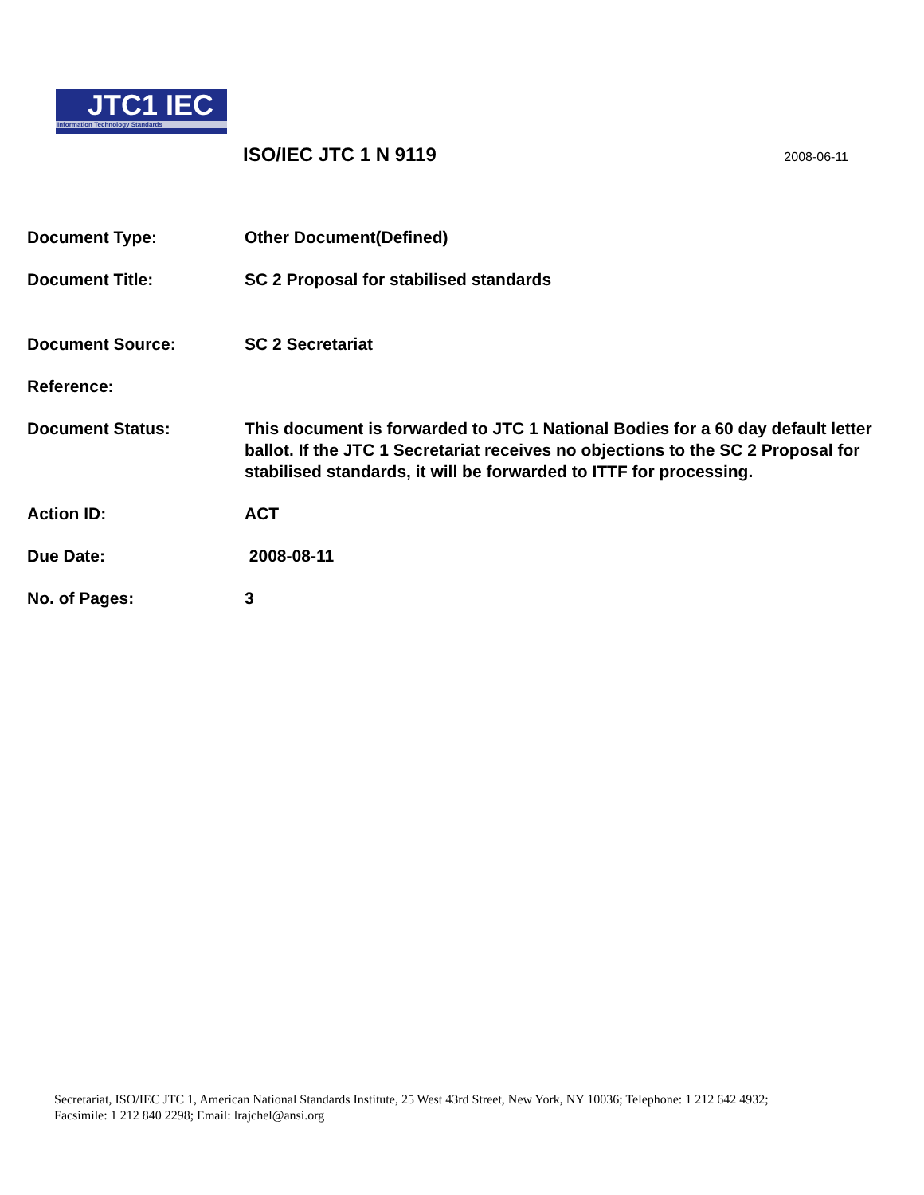JTC1 IEC
Information Technology Standards
ISO/IEC JTC 1 N 9119
2008-06-11
Document Type: Other Document(Defined)
Document Title: SC 2 Proposal for stabilised standards
Document Source: SC 2 Secretariat
Reference:
Document Status: This document is forwarded to JTC 1 National Bodies for a 60 day default letter ballot. If the JTC 1 Secretariat receives no objections to the SC 2 Proposal for stabilised standards, it will be forwarded to ITTF for processing.
Action ID: ACT
Due Date: 2008-08-11
No. of Pages: 3
Secretariat, ISO/IEC JTC 1, American National Standards Institute, 25 West 43rd Street, New York, NY 10036; Telephone: 1 212 642 4932;
Facsimile: 1 212 840 2298; Email: lrajchel@ansi.org